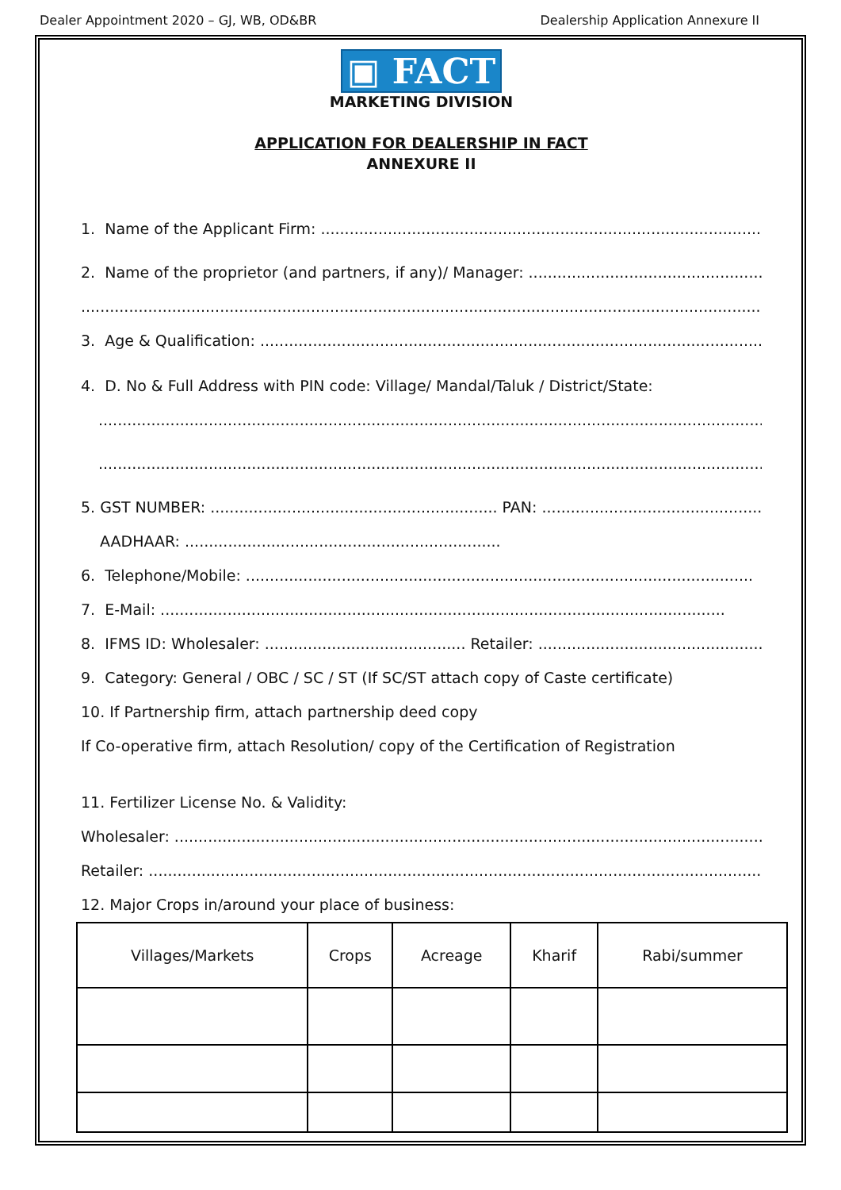Dealer Appointment 2020 – GJ, WB, OD&BR Dealership Application Annexure II
▣ FACT
MARKETING DIVISION
APPLICATION FOR DEALERSHIP IN FACT
ANNEXURE II
1. Name of the Applicant Firm: ..........................................................................................................
2. Name of the proprietor (and partners, if any)/ Manager: ........................................................
....................................................................................................................................................
3. Age & Qualification: .........................................................................................................
4. D. No & Full Address with PIN code: Village/ Mandal/Taluk / District/State:
..................................................................................................................................................
..................................................................................................................................................
5. GST NUMBER: ............................................................ PAN: ..........................................................
AADHAAR: ..................................................................
6. Telephone/Mobile: ..........................................................................................................
7. E-Mail: ......................................................................................................................
8. IFMS ID: Wholesaler: .......................................... Retailer: ...........................................................
9. Category: General / OBC / SC / ST (If SC/ST attach copy of Caste certificate)
10. If Partnership firm, attach partnership deed copy
If Co-operative firm, attach Resolution/ copy of the Certification of Registration
11. Fertilizer License No. & Validity:
Wholesaler: ...................................................................................................................................
Retailer: ........................................................................................................................................
12. Major Crops in/around your place of business:
| Villages/Markets | Crops | Acreage | Kharif | Rabi/summer |